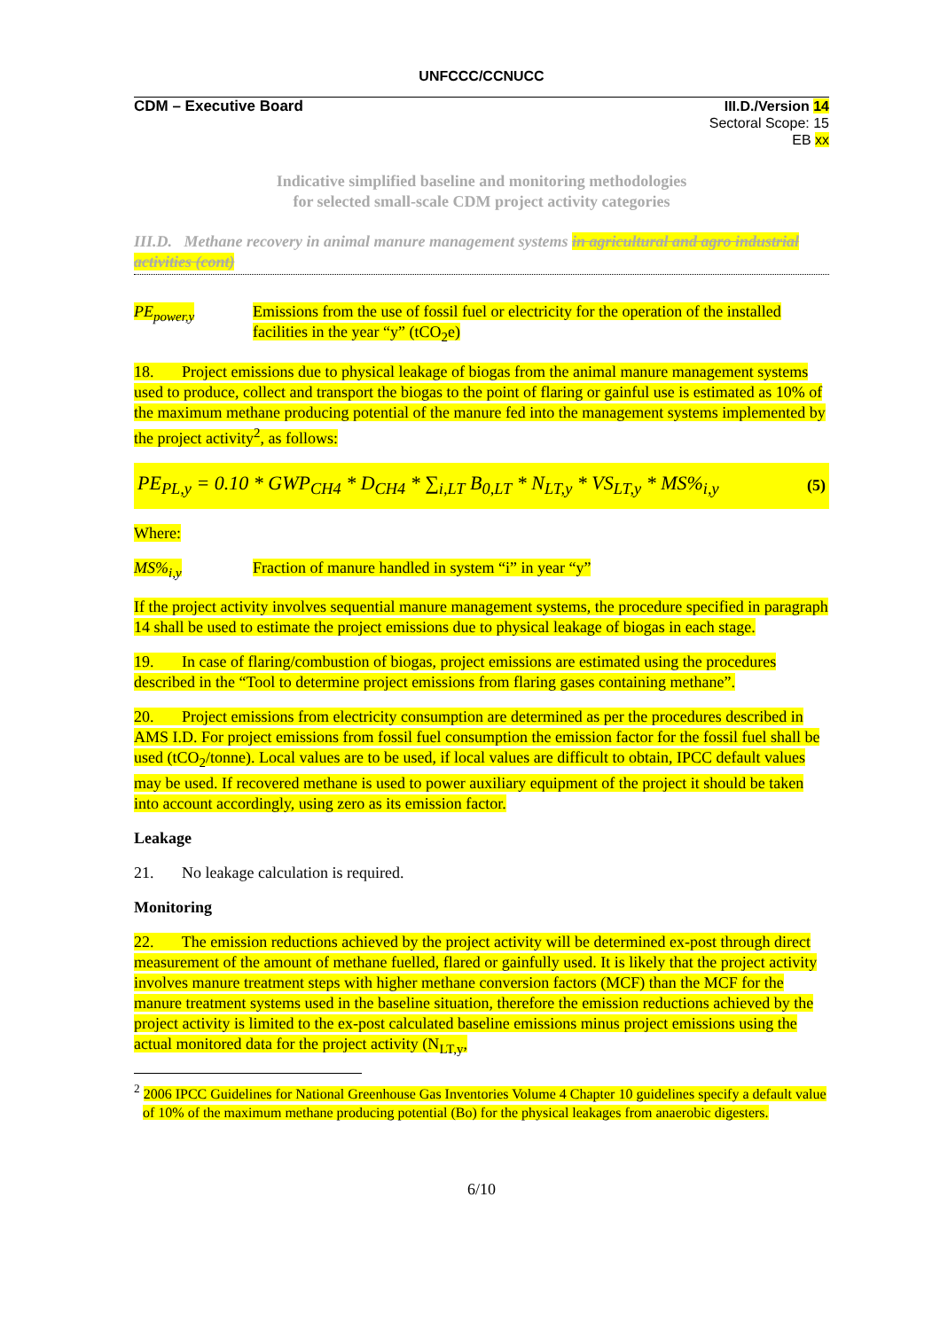UNFCCC/CCNUCC
CDM – Executive Board
III.D./Version 14
Sectoral Scope: 15
EB xx
Indicative simplified baseline and monitoring methodologies
for selected small-scale CDM project activity categories
III.D. Methane recovery in animal manure management systems in agricultural and agro industrial activities (cont)
PE<sub>power,y</sub> Emissions from the use of fossil fuel or electricity for the operation of the installed facilities in the year “y” (tCO<sub>2</sub>e)
18. Project emissions due to physical leakage of biogas from the animal manure management systems used to produce, collect and transport the biogas to the point of flaring or gainful use is estimated as 10% of the maximum methane producing potential of the manure fed into the management systems implemented by the project activity<sup>2</sup>, as follows:
PE<sub>PL,y</sub> = 0.10 * GWP<sub>CH4</sub> * D<sub>CH4</sub> * ∑<sub>i,LT</sub> B<sub>0,LT</sub> * N<sub>LT,y</sub> * VS<sub>LT,y</sub> * MS%<sub>i,y</sub> (5)
Where:
MS%<sub>i,y</sub> Fraction of manure handled in system “i” in year “y”
If the project activity involves sequential manure management systems, the procedure specified in paragraph 14 shall be used to estimate the project emissions due to physical leakage of biogas in each stage.
19. In case of flaring/combustion of biogas, project emissions are estimated using the procedures described in the “Tool to determine project emissions from flaring gases containing methane”.
20. Project emissions from electricity consumption are determined as per the procedures described in AMS I.D. For project emissions from fossil fuel consumption the emission factor for the fossil fuel shall be used (tCO<sub>2</sub>/tonne). Local values are to be used, if local values are difficult to obtain, IPCC default values may be used. If recovered methane is used to power auxiliary equipment of the project it should be taken into account accordingly, using zero as its emission factor.
Leakage
21. No leakage calculation is required.
Monitoring
22. The emission reductions achieved by the project activity will be determined ex-post through direct measurement of the amount of methane fuelled, flared or gainfully used. It is likely that the project activity involves manure treatment steps with higher methane conversion factors (MCF) than the MCF for the manure treatment systems used in the baseline situation, therefore the emission reductions achieved by the project activity is limited to the ex-post calculated baseline emissions minus project emissions using the actual monitored data for the project activity (N<sub>LT,y</sub>,
<sup>2</sup> 2006 IPCC Guidelines for National Greenhouse Gas Inventories Volume 4 Chapter 10 guidelines specify a default value of 10% of the maximum methane producing potential (Bo) for the physical leakages from anaerobic digesters.
6/10